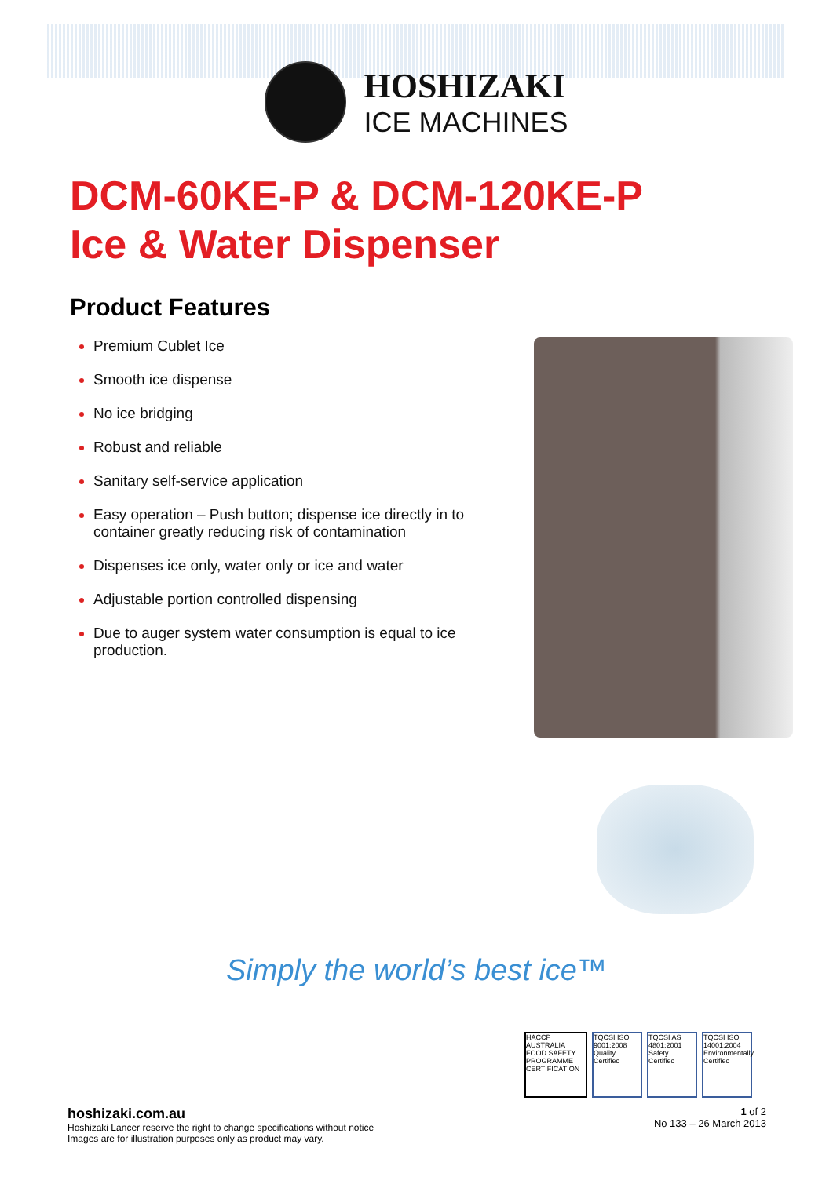HOSHIZAKI
ICE MACHINES
DCM-60KE-P & DCM-120KE-P
Ice & Water Dispenser
Product Features
Premium Cublet Ice
Smooth ice dispense
No ice bridging
Robust and reliable
Sanitary self-service application
Easy operation – Push button; dispense ice directly in to container greatly reducing risk of contamination
Dispenses ice only, water only or ice and water
Adjustable portion controlled dispensing
Due to auger system water consumption is equal to ice production.
Simply the world’s best ice™
HACCP AUSTRALIA FOOD SAFETY PROGRAMME CERTIFICATION
TQCSI ISO 9001:2008 Quality Certified
TQCSI AS 4801:2001 Safety Certified
TQCSI ISO 14001:2004 Environmentally Certified
hoshizaki.com.au
Hoshizaki Lancer reserve the right to change specifications without notice
Images are for illustration purposes only as product may vary.
1 of 2
No 133 – 26 March 2013